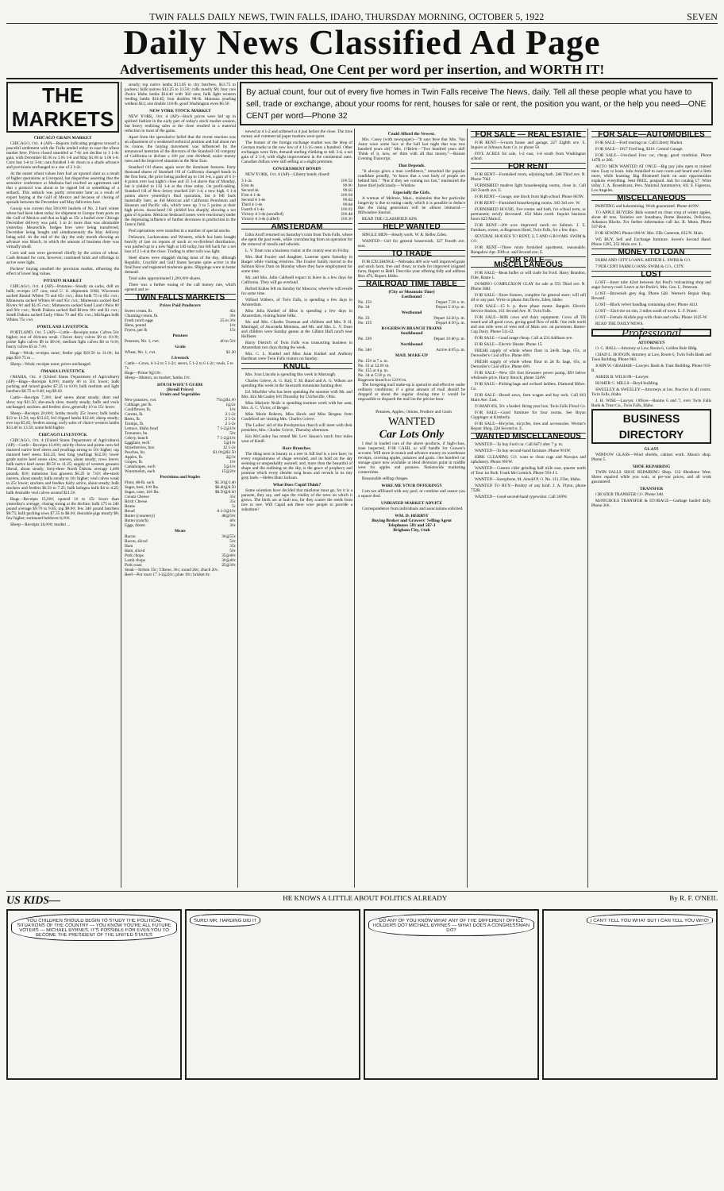TWIN FALLS DAILY NEWS, TWIN FALLS, IDAHO, THURSDAY MORNING, OCTOBER 5, 1922 SEVEN
Daily News Classified Ad Page
Advertisements under this head, One Cent per word per insertion, and WORTH IT!
THE MARKETS
CHICAGO GRAIN MARKET
CHICAGO, Oct. 4 (AP)—Reports indicating progress toward a peaceful settlement with the Turks tended today to ease the wheat market here. Prices closed unsettled at 7-8c net decline to 1 1-4c gain, with December $1.06 to 1.06 1-8 and May $1.08 to 1.08 1-8. Corn lost 1-8 to 3-8c; oats finished 1-8c down to a shade advance and provisions unchanged to a rise of 2 1-2c.
At the outset wheat values here had an upward slant as a result of higher quotations at Liverpool, but dispatches asserting that the armistice conference at Mudania had reached an agreement and that a protocol was about to be signed led to something of a setback. This setback was partly overcome later as a result of export buying at the Gulf of Mexico and because of closing of spreads between the December and May deliveries here.
Gossip was current that 500,000 bushels of No. 2 hard winter wheat had been taken today for shipment to Europe from ports on the Gulf of Mexico and that as high as 35c a bushel over Chicago December delivery was paid, 1 to 2c more than was obtainable yesterday. Meanwhile, hedges here were being transferred, December being bought and simultaneously the May delivery being sold. At the end of the day the only month showing an advance was March, in which the amount of business done was virtually small.
Corn and oats were governed chiefly by the action of wheat. Cash demand for corn, however, continued brisk and offerings to arrive were light.
Packers' buying steadied the provision market, offsetting the effect of lower hog values.
POTATO MARKET
CHICAGO, Oct. 4 (AP)—Potatoes—Steady on sacks, dull on bulk; receipts 107 cars; total U. S. shipments 1068; Wisconsin sacked Round Whites 75 and 85c cwt.; ditto bulk 75 to 85c cwt.; Minnesota sacked Whites 80 and 95c cwt.; Minnesota sacked Red Rivers 90 and $1.05 cwt.; Minnesota sacked Sand Land Ohios 80 and 90c cwt.; North Dakota sacked Red Rivers 90c and $1 cwt.; South Dakota sacked Early Ohios 70 and 85c cwt.; Michigan bulk Whites 75c cwt.
PORTLAND LIVESTOCK
PORTLAND, Oct. 5 (AP)—Cattle—Receipts none. Calves 50c higher; rest of division weak. Choice dairy calves $9 to 10.00; prime light calves $9 to $9.00; medium light calves $8 to 9.00; heavy calves $5 to 7.00.
Hogs—Weak; receipts none; feeder pigs $10.50 to 11.00; fat pigs $10.75 to ...
Sheep—Weak; receipts none; prices unchanged.
OMAHA LIVESTOCK
OMAHA, Oct. 4 (United States Department of Agriculture) (AP)—Hogs—Receipts 8,000; mostly 40 to 50c lower; bulk packing and mixed grades $7.25 to 8.00; bulk medium and light butchers $8.75 to 9.40; top $9.60.
Cattle—Receipts 7,300; beef steers about steady; short end slow; top $11.50; she-stock slow, mostly steady; bulls and veals unchanged; stockers and feeders slow, generally 10 to 15c lower.
Sheep—Receipts 20,000; lambs mostly 25c lower; bulk lambs $13 to 13.50; top $13.65; fed clipped lambs $12.40; sheep steady; ewe top $5.85; feeders strong; early sales of choice western lambs $13.40 to 13.50; some held higher.
CHICAGO LIVESTOCK
CHICAGO, Oct. 4 (United States Department of Agriculture) (AP)—Cattle—Receipts 13,000; strictly choice and prime corn fed matured native beef steers and yearlings strong to 10c higher; top matured beef steers $12.25; best long yearlings $12.50; lower grade native beef steers slow, uneven, about steady; cows lower; bulk native beef steers $9.50 to 11.25; supply of western grassers liberal, about steady; forty-three North Dakota average 1,408 pounds, $10; numerous loss grassers $6.25 to 7.60; she-stock uneven, about steady; bulls steady to 10c higher; veal calves weak to 25c lower; stockers and feeders fairly active, about steady; bulk stockers and feeders $6.50 to 7.25; bulk bologna bulls $4 to 4.25; bulk desirable veal calves around $11.50.
Hogs—Receipts 15,000; opened 10 to 15c lower than yesterday's average; closing strong at the decline; bulk 175 to 240 pound average $9.70 to 9.85; top $9.90; few 340 pound butchers $9.75; bulk packing sows $7.35 to $8.00; desirable pigs mostly $9; few higher; estimated holdover 8,000.
Sheep—Receipts 18,000; market ...
steady; top native lambs $13.85 to city butchers, $13.75 to packers; bulk natives $13.25 to 13.50; culls mostly $9; four cars choice Idaho lambs $14.40 with 360 outs; bulk light western feeding lambs $14.45; four doubles 98-lb. Montana yearling wethers $11; one double 118-lb. good Washington ewes $6.50.
NEW YORK STOCK MARKET
NEW YORK, Oct. 4 (AP)—Stock prices were bid up in spirited fashion in the early part of today's stock market session, but heavy realizing sales at the close resulted in a material reduction in most of the gains.
Apart from the speculative belief that the recent reaction was an adjustment of a weakened technical position and had about run its course, the buying movement was influenced by the announced intention of the directors of the Standard Oil company of California to declare a 100 per cent dividend, easier money rates and the improved situation in the Near East.
Standard Oil shares again were the dominant features. Forty thousand shares of Standard Oil of California changed hands in the first hour, the price being pushed up to 134 3-4, a gain of 6 3-4 points over last night's close and 15 1-4 above that of Monday, but it yielded to 132 1-4 at the close today. On profit-taking. Standard Oil of New Jersey touched 210 1-4, a new high, 6 1-4 points above yesterday's final quotation, but it fell back materially later, as did Mexican and California Petroleum and Houston and Pacific oils, which were up 3 to 5 points at their high prices. Associated Oil yielded less sharply, showing a net gain of 4 points. Mexican Seaboard issues were reactionary under the depressing influence of further decreases in production in the Toteco field.
Pool operations were manifest in a number of special stocks.
Delaware, Lackawanna and Western, which has been bought heavily of late on reports of stock or ex-dividend distribution, was pushed up to a new high at 143 today, but fell back for a net loss of 2 1-4 at the close. Trading in other rails was light.
Steel shares were sluggish during most of the day, although Republic, Crucible and Gulf States became quite active in the final hour and registered moderate gains. Shippings were in better demand.
Total sales approximated 1,200,000 shares.
There was a further easing of the call money rate, which opened and re-
TWIN FALLS MARKETS
Prices Paid Producers
| Sweet cream, lb. | 42c |
| Churning cream, lb. | 39c |
| Fresh ranch eggs | 25 to 30c |
| Hens, pound | 10c |
| Fryers, per lb | 15c |
| Potatoes | |
| Potatoes, No. 1, cwt. | 40 to 50c |
| Grain | |
| Wheat, No. 1, cwt. | $1.20 |
| Livestock | |
| Cattle—Cows, 4 1-2 to 5 1-2c; steers, 5 1-2 to 6 1-2c; veals, 5 to 7c. | |
| Hogs—Prime 9@10c. | |
| Sheep—Mutton, no market; lambs 10c. | |
HOUSEWIFE'S GUIDE
(Retail Prices)
Fruits and Vegetables
| New potatoes, cwt. | 75c@$1.00 |
| Cabbage, per lb. | 1@2c |
| Cauliflower, lb. | 10c |
| Carrots, lb. | 2 1-2c |
| Beets, lb. | 2 1-2c |
| Turnips, lb. | 2 1-2c |
| Lettuce, Idaho head | 7 1-2@10c |
| Tomatoes, bu. | 50c |
| Celery, bunch | 7 1-2@10c |
| Eggplant, each | 5@10c |
| Strawberries, box | 12 1-2c |
| Peaches, bu. | $1.00@$1.50 |
| Apples, lb. | 2@3c |
| Grapes, lb. | 10c |
| Cantaloupes, each | 5@10c |
| Watermelon, each | 15@20c |
| Provisions and Staples | |
| Flour, 48-lb. sack | $1.30@1.40 |
| Sugar, beet, 100 lbs. | $8.40@8.50 |
| Sugar, cane, 100 lbs. | $8.50@8.60 |
| Cream Cheese | 35c |
| Brick Cheese | 35c |
| Beans | 5c |
| Bread | 8 1-3@10c |
| Butter (creamery) | 48@50c |
| Butter (ranch) | 40c |
| Eggs, dozen | 30c |
| Meats | |
| Bacon | 30@55c |
| Bacon, sliced | 50c |
| Ham | 35c |
| Ham, sliced | 50c |
| Pork chops | 35@40c |
| Lamb chops | 30@40c |
| Pork roast | 25@30c |
| Steak—Sirloin 35c; T.Bone, 30c; round 28c; chuck 20c. | |
| Beef—Pot roast 17 1-2@20c; plate 10c; brisket 8c. | |
By actual count, four out of every five homes in Twin Falls receive The News, daily. Tell all these people what you have to sell, trade or exchange, about your rooms for rent, houses for sale or rent, the position you want, or the help you need—ONE CENT per word—Phone 32
newed at 4 1-2 and softened at 4 just before the close. The time money and commercial paper markets were quiet.
The feature of the foreign exchange market was the drop of German marks to the new low of 4 11-16 cents a hundred. Other exchanges were firm, demand sterling climbing to 441 3-4, a net gain of 2 1-8, with slight improvement in the continental rates. Canadian dollars were still selling at a slight premium.
GOVERNMENT BONDS
NEW YORK, Oct. 4 (AP)—Liberty bonds closed:
| 3 1-2s | 100.52 |
| First 4s | 99.90 |
| Second 4s | 99.66 |
| First 4 1-4s | 100.04 |
| Second 4 1-4s | 99.82 |
| Third 4 1-4s | 99.84 |
| Fourth 4 1-4s | 100.02 |
| Victory 4 3-4s (uncalled) | 100.44 |
| Victory 4 3-4s (called) | 100.10 |
AMSTERDAM
Edna Acuff returned on Saturday's train from Twin Falls, where she spent the past week, while convalescing from an operation for the removal of tonsils and adnoids.
L. V. Dean was a business visitor at the county seat on Friday.
Mrs. Bud Frazier and daughter, Laurene spent Saturday in Barger while visiting relatives. The Frazier family moved to the Salmon River Dam on Monday where they have employment for some time.
Mr. and Mrs. John Caldwell expect to leave in a few days for California. They will go overland.
Buford Kuhns left on Sunday for Moscow, where he will reside for some time.
Willard Withers, of Twin Falls, is spending a few days in Amsterdam.
Miss Julia Kunkel of Bliss is spending a few days in Amsterdam, visiting home folks.
Mr. and Mrs. Charles Trueman and children and Mrs. P. H. Muningal, of Anaconda Montana, and Mr. and Mrs. L. V. Dean and children were Sunday guests at the Gilbert Hull ranch near Hollister.
Harry Dietrich of Twin Falls was transacting business in Amsterdam two days during the week.
Mrs. C. L. Kunkel and Miss Josta Kunkel and Anthony Hardman were Twin Falls visitors on Sunday.
KNULL
Mrs. Ivan Lincoln is spending this week in Murtaugh.
Charles Grieve, A. G. Kail, T. M. Baird and A. G. Wilson are spending this week in the Sawtooth mountains hunting deer.
Ed. Mischler who has been spending the summer with Mr. and Mrs. Kin McCauley left Thursday for Urichsville, Ohio.
Miss Marjorie Neals is spending institute week with her aunt, Mrs. A. C. Victor, of Berger.
Miss Marie Roberts, Miss Hawk and Miss Bergess from Castleford are visiting Mrs. Charles Grieve.
The Ladies' aid of the Presbyterian church will meet with their president, Mrs. Charles Grieve, Thursday afternoon.
Kin McCauley has rented Mr. Levi Sisson's ranch four miles west of Knull.
Rare Branches.
The thing next in beauty to a tree in full leaf is a tree bare; its every exquisiteness of shape revealed, and its hold on the sky seeming so unspeakably assured; and, more than the beautiful of shape and the outlining on the sky, is the grace of prophecy and promise which every slender twig bears and reveals in its tiny gray buds.—Helen Hunt Jackson.
What Does Cupid Think?
Some scientists have decided that mistletoe must go, for it is a parasite, they say, and saps the vitality of the trees on which it grows. The birds are at fault too, for they scatter the seeds from tree to tree. Will Cupid ask these wise people to provide a substitute?
Could Afford the Newest.
Mrs. Casey (with newspaper)—"It says here that Mrs. Van Astor wore some lace at the ball last night that was two hundred years old." Mrs. O'Brien—"Two hundred years old! Think of it, now, an' thim with all that money."—Boston Evening Transcript.
That Depends.
"It always gives a man confidence," remarked the popular candidate proudly, "to know that a vast body of people are behind him." "Not if they are coming too fast," murmured the horse thief judiciously.—Window.
Especially the Girls.
A woman of Melrose, Mass., maintains that her particular longevity is due to eating candy, which it is possible to deduce that the rising generation will be almost immortal.—Milwaukee Journal.
READ THE CLASSIFIED ADS.
HELP WANTED
SINGLE MEN—Steady work. W. R. Reller, Eden.
WANTED—Girl for general housework. 327 Fourth ave. east.
TO TRADE
FOR EXCHANGE—Nebraska 400 acre well improved grain and stock farm, free and clean, to trade for improved irrigated farm, Rupert to Buhl. Describe your offering fully and address Box 476, Rupert, Idaho.
RAILROAD TIME TABLE
(City or Mountain Time)
Eastbound
| No. 150 | Depart 7:30 a. m. |
| No. 34 | Depart 5:10 p. m. |
| Westbound | |
| No. 33 | Depart 12:20 p. m. |
| No. 155 | Depart 4:30 p. m. |
| ROGERSON BRANCH TRAINS Southbound | |
| No. 339 | Depart 10:40 p. m. |
| Northbound | |
| No. 340 | Arrive 4:05 p. m. |
| MAIL MAKE-UP | |
| No. 150 at 7 a. m. | |
| No. 33 at 12:00 m. | |
| No. 155 at 4 p. m. | |
| No. 34 at 5:30 p. m. | |
| Rogerson branch at 12:00 m. | |
The foregoing mail make-up is operative and effective under ordinary conditions; if a great amount of mail should be dropped at about the regular closing time it would be impossible to dispatch the mail on the precise hour.
Potatoes, Apples, Onions, Produce and Grain
WANTED
Car Lots Only
I deal in loaded cars of the above products, if high-class, state inspected, FOR CASH, or will handle for Grower's account. Will store in transit and advance money on warehouse receipts, covering apples, potatoes and grain. One hundred car storage space now available at ideal diversion point in middle west for apples and potatoes. Nationwide marketing connections.
Reasonable selling charges.
WIRE ME YOUR OFFERINGS
I am not affiliated with any pool, or combine and assure you a square deal.
UNBIASED MARKET ADVICE
Correspondence from individuals and associations solicited.
WM. D. HERBST
Buying Broker and Growers' Selling Agent
Telephones 581 and 567-J
Brigham City, Utah
FOR SALE — REAL ESTATE
FOR RENT—5-room house and garage, 227 Eighth ave. E. Inquire at Johnson Auto Co. or phone 50.
FIVE ACRES for sale, 1-2 east, 1-4 south from Washington school.
FOR RENT
FOR RENT—Furnished room, adjoining bath. 248 Third ave. N. Phone 792J.
FURNISHED modern light housekeeping rooms, close in. Call 260 Fourth ave. E.
FOR RENT—Garage, one block from high school. Phone 863W.
FOR RENT—Furnished housekeeping rooms. 343 3rd ave. W.
FURNISHED HOUSE, five rooms and bath, for school term, or permanent; newly decorated. 454 Main north. Inquire business hours 825 Main E.
FOR RENT—200 acre improved ranch on Salmon. J. E. Farnham, owner, at Rogerson Hotel, Twin Falls, for a few days.
SEVERAL HOUSES TO RENT, 2, 5 AND 6 ROOMS. SWIM & CO.
FOR RENT—Three room furnished apartment, reasonable; Bungalow Apt. Fifth st. and Second ave. E.
FOR SALE—MISCELLANEOUS
FOR SALE—Bean huller or will trade for Ford. Harry Brandon, Filer, Route 1.
DOMINO COMPLEXION CLAY for sale at 551 Third ave. N. Phone 388J.
FOR SALE—Store fixtures, complete for general store; will sell all or any part. Write or phone Jim Davis, Eden, Idaho.
FOR SALE—15 h. p. three phase motor. Bargain. Electric Service Station, 161 Second Ave. N. Twin Falls.
FOR SALE—Milk cows and dairy equipment. Cows all TB tested and all good cows, giving good flow of milk. One mile north and one mile west of west end of Main ave. on pavement. Butter-Cup Dairy. Phone 511-J2.
FOR SALE—Good range cheap. Call at 231 Addison ave.
FOR SALE—Electric Heater. Phone 15.
FRESH supply of whole wheat flour in 24-lb. bags, 65c, at Detweiler's Coal office. Phone 809.
FRESH supply of whole wheat flour in 24 lb. bags, 65c, at Detweiler's Coal office. Phone 809.
FOR SALE—New 150 foot Kewanee power pump, $50 below wholesale price. Harry Smock, phone 324W.
FOR SALE—Picking bags and orchard ladders. Diamond Hdwe. Co.
FOR SALE—Brood sows, farm wagon and hay rack. Call 803 Main Ave. East.
TOMATOES, 50c a bushel. Bring your box. Twin Falls Floral Co.
FOR SALE—Good furniture for four rooms. See Bryan Coppinger at Kimberly.
FOR SALE—Bicycles, tricycles, tires and accessories. Werner's Repair Shop, 224 Second st. E.
WANTED MISCELLANEOUS
WANTED—To buy Ford car. Call 847J after 7 p. m.
WANTED—To buy second-hand furniture. Phone 991W.
KIRK CLEANING CO. want to clean rugs and Navajos and upholstery. Phone 991W.
WANTED—Custom cider grinding half mile east, quarter north of Tour 1st Park. Frank McCormick. Phone 593-J 1.
WANTED—Saxophone, M. Arnold P. O. No. 111, Filer, Idaho.
WANTED TO BUY—Poultry of any kind. J. A. Flynn, phone 752R.
WANTED—Good second-hand typewriter. Call 369W.
FOR SALE—AUTOMOBILES
FOR SALE—Ford touring car. Call Liberty Market.
FOR SALE—1917 Ford bug, $110. Central Garage.
FOR SALE—Overland Four car, cheap; good condition. Phone 147R or 286.
AUTO MEN WANTED AT ONCE—Big pay jobs open to trained men. Easy to learn. Jobs furnished to earn room and board and a little more, while learning. Big illustrated book on auto opportunities explains everything. Sent FREE, postpaid. Ask for catalog 17. Write today. J. A. Rosenkranz, Pres. National Automotive, 811 S. Figueroa, Los Angeles.
MISCELLANEOUS
PAINTING and kalsomining. Work guaranteed. Phone 419W.
TO APPLE BUYERS: Bids wanted on clean crop of winter apples, about 40 tons. Varieties are: Jonathans, Rome Beauties, Delicious, Arkansas Blacks. For further information call Jas. R. Munn. Phone 537-R-4.
FOR SEWING Phone 698-W. Mrs. Ella Cameron, 832 N. Main.
WE BUY, Sell and Exchange furniture. Sweet's Second Hand. Phone 1295, 251 Main ave. E.
MONEY TO LOAN
FARM AND CITY LOANS. ARTHUR L. SWIM & CO.
7 PER CENT FARM LOANS. SWIM & CO., CITY.
LOST
LOST—Inner tube 42x4 between Art Pool's vulcanizing shop and sugar factory road. Leave at Art Poole's. Mrs. Geo. L. Peterson.
LOST—Brownish grey dog. Phone 628. Werner's Repair Shop. Reward.
LOST—Black velvet handbag containing silver. Phone 411J.
LOST—32x4 tire on rim, 3 miles south of town. E. F. Prater.
LOST—Female Airdale pup with chain and collar. Phone 1025-W.
READ THE DAILY NEWS.
Professional
ATTORNEYS
O. C. HALL—Attorney at Law, Room 6, Golden Rule Bldg.
CHAD L. HODGIN, Attorney at Law, Room 6, Twin Falls Bank and Trust Building. Phone 983.
JOHN W. GRAHAM—Lawyer. Bank & Trust Building. Phone 935-R.
ASHER B. WILSON—Lawyer.
HOMER C. MILLS—Boyd building.
SWEELEY & SWEELEY—Attorneys at law. Practice in all courts. Twin Falls, Idaho.
J. H. WISE—Lawyer. Offices—Rooms 6 and 7, over Twin Falls Bank & Trust Co., Twin Falls, Idaho.
BUSINESS DIRECTORY
GLASS
WINDOW GLASS—Wind shields, cabinet work. Moon's shop. Phone 5.
SHOE REPAIRING
TWIN FALLS SHOE REPAIRING Shop. 132 Shoshone West. Shoes repaired while you wait, at pre-war prices, and all work guaranteed.
TRANSFER
CROZIER TRANSFER CO. Phone 348.
McNICHOLS TRANSFER & STORAGE—Garbage hauled daily. Phone 300.
US KIDS— HE KNOWS A LITTLE ABOUT POLITICS ALREADY By R. F. O'NEIL
YOU CHILDREN SHOULD BEGIN TO STUDY THE POLITICAL SITUATIONS OF THE COUNTRY — YOU KNOW YOU'RE ALL FUTURE VOTERS — MICHAEL BYRNES, IT'S POSSIBLE FOR EVEN YOU TO BECOME THE PRESIDENT OF THE UNITED STATES
SURE! MR. HARDING DID IT DO ANY OF YOU KNOW WHAT ANY OF THE DIFFERENT OFFICE HOLDERS DO? MICHAEL BYRNES — WHAT DOES A CONGRESSMAN DO?
I CAN'T TELL YOU WHAT BUT I CAN TELL YOU WHO!